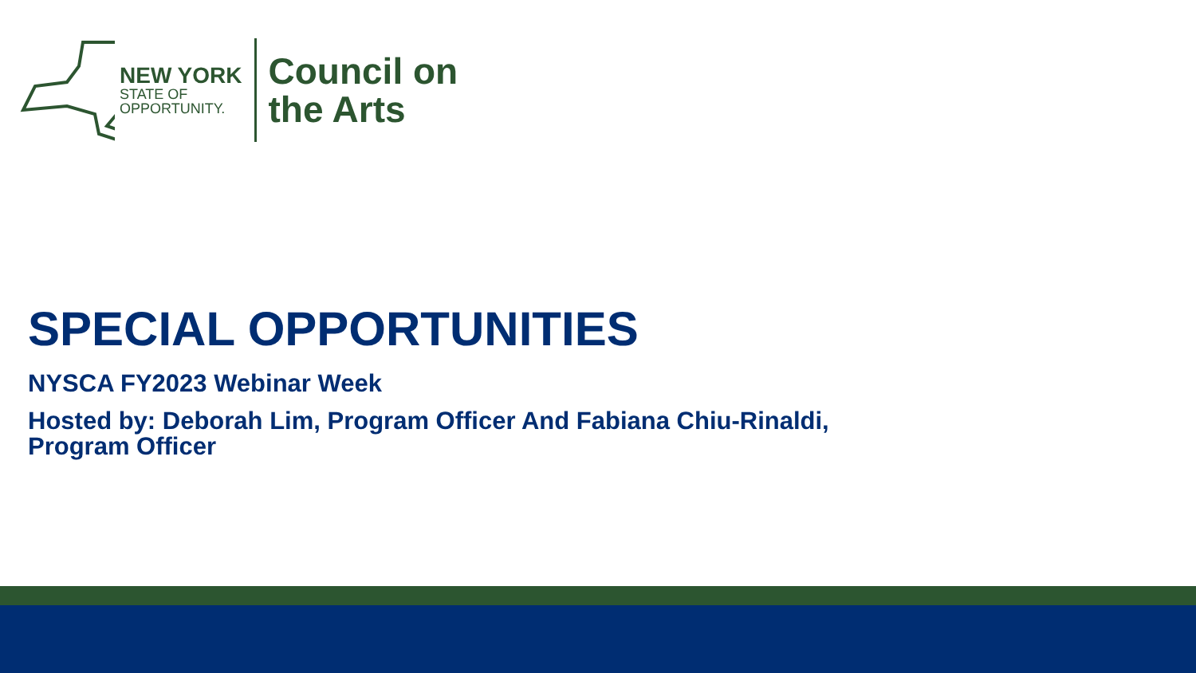NEW YORK
STATE OF
OPPORTUNITY.
Council on
the Arts
SPECIAL OPPORTUNITIES
NYSCA FY2023 Webinar Week
Hosted by: Deborah Lim, Program Officer And Fabiana Chiu-Rinaldi,
Program Officer